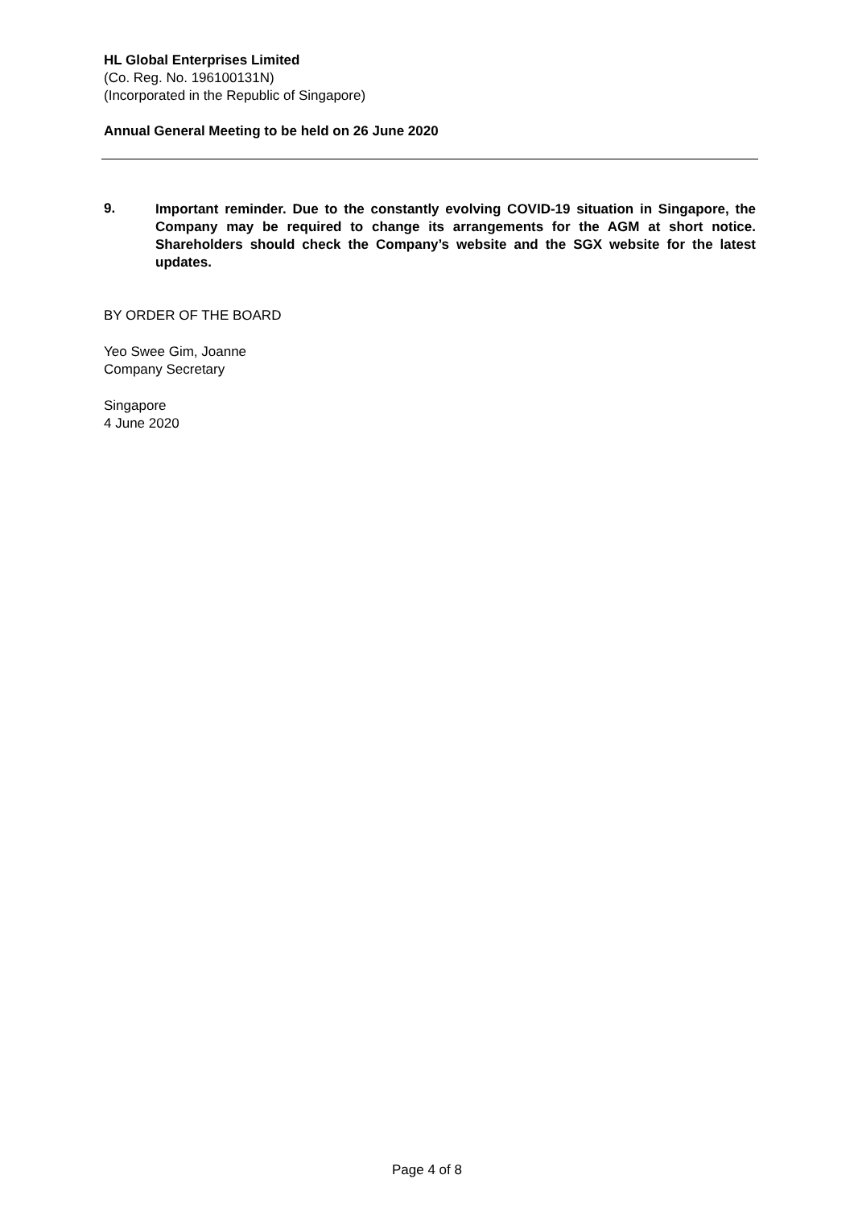HL Global Enterprises Limited
(Co. Reg. No. 196100131N)
(Incorporated in the Republic of Singapore)
Annual General Meeting to be held on 26 June 2020
9.
Important reminder. Due to the constantly evolving COVID-19 situation in Singapore, the Company may be required to change its arrangements for the AGM at short notice. Shareholders should check the Company’s website and the SGX website for the latest updates.
BY ORDER OF THE BOARD
Yeo Swee Gim, Joanne
Company Secretary
Singapore
4 June 2020
Page 4 of 8